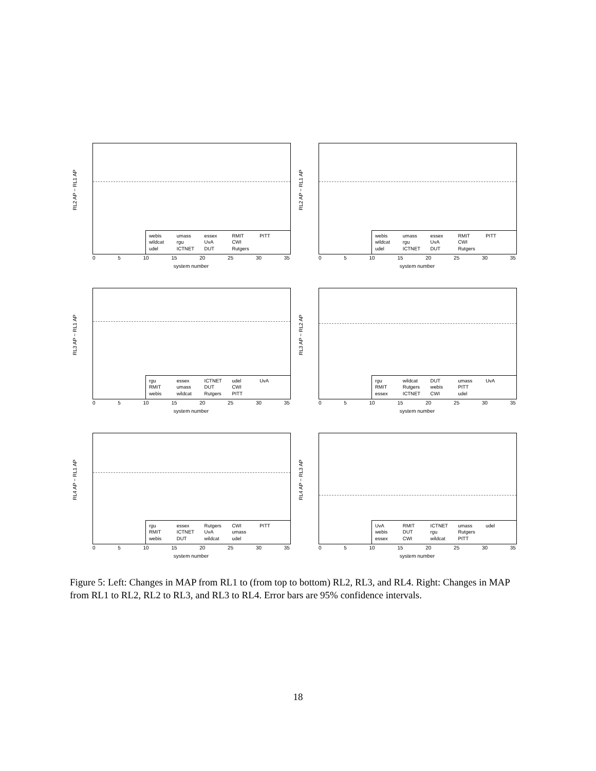RL2 AP − RL1 AP
webis umass essex RMIT PITT wildcat rgu UvA CWI udel ICTNET DUT Rutgers
0 5 10 15 20 25 30 35
system number
RL2 AP − RL1 AP
webis umass essex RMIT PITT wildcat rgu UvA CWI udel ICTNET DUT Rutgers
0 5 10 15 20 25 30 35
system number
RL3 AP − RL1 AP
rgu essex ICTNET udel UvA RMIT umass DUT CWI webis wildcat Rutgers PITT
0 5 10 15 20 25 30 35
system number
RL3 AP − RL2 AP
rgu wildcat DUT umass UvA RMIT Rutgers webis PITT essex ICTNET CWI udel
0 5 10 15 20 25 30 35
system number
RL4 AP − RL1 AP
rgu essex Rutgers CWI PITT RMIT ICTNET UvA umass webis DUT wildcat udel
0 5 10 15 20 25 30 35
system number
RL4 AP − RL3 AP
UvA RMIT ICTNET umass udel webis DUT rgu Rutgers essex CWI wildcat PITT
0 5 10 15 20 25 30 35
system number
Figure 5: Left: Changes in MAP from RL1 to (from top to bottom) RL2, RL3, and RL4. Right: Changes in MAP from RL1 to RL2, RL2 to RL3, and RL3 to RL4. Error bars are 95% confidence intervals.
18